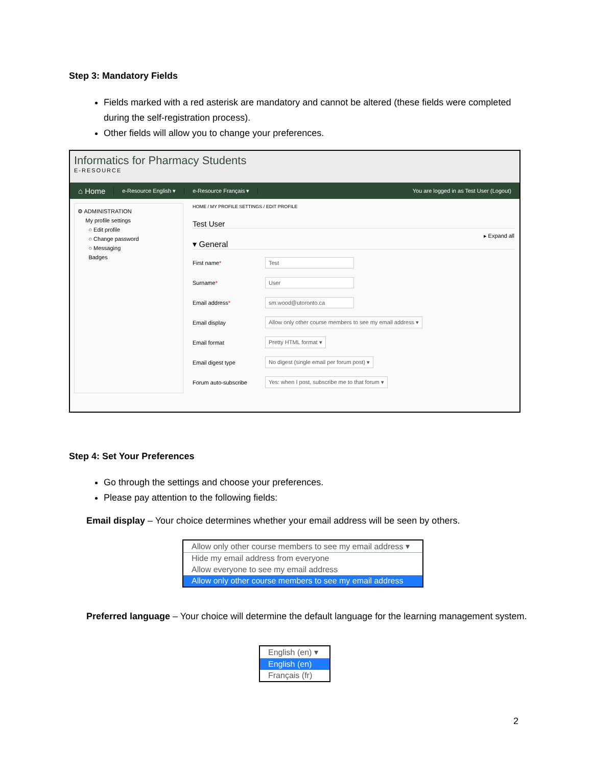Step 3: Mandatory Fields
Fields marked with a red asterisk are mandatory and cannot be altered (these fields were completed during the self-registration process).
Other fields will allow you to change your preferences.
Informatics for Pharmacy Students
E-RESOURCE
⌂ Home
e-Resource English ▾ e-Resource Français ▾
You are logged in as Test User (Logout)
⚙ ADMINISTRATION
My profile settings
○ Edit profile
○ Change password
○ Messaging
Badges
HOME / MY PROFILE SETTINGS / EDIT PROFILE
Test User
▸ Expand all
▾ General
First name* Test
Surname* User
Email address* sm.wood@utoronto.ca
Email display Allow only other course members to see my email address ▾
Email format Pretty HTML format ▾
Email digest type No digest (single email per forum post) ▾
Forum auto-subscribe Yes: when I post, subscribe me to that forum ▾
Step 4: Set Your Preferences
Go through the settings and choose your preferences.
Please pay attention to the following fields:
Email display – Your choice determines whether your email address will be seen by others.
Allow only other course members to see my email address ▾
Hide my email address from everyone
Allow everyone to see my email address
Allow only other course members to see my email address
Preferred language – Your choice will determine the default language for the learning management system.
English (en) ▾
English (en)
Français (fr)
2